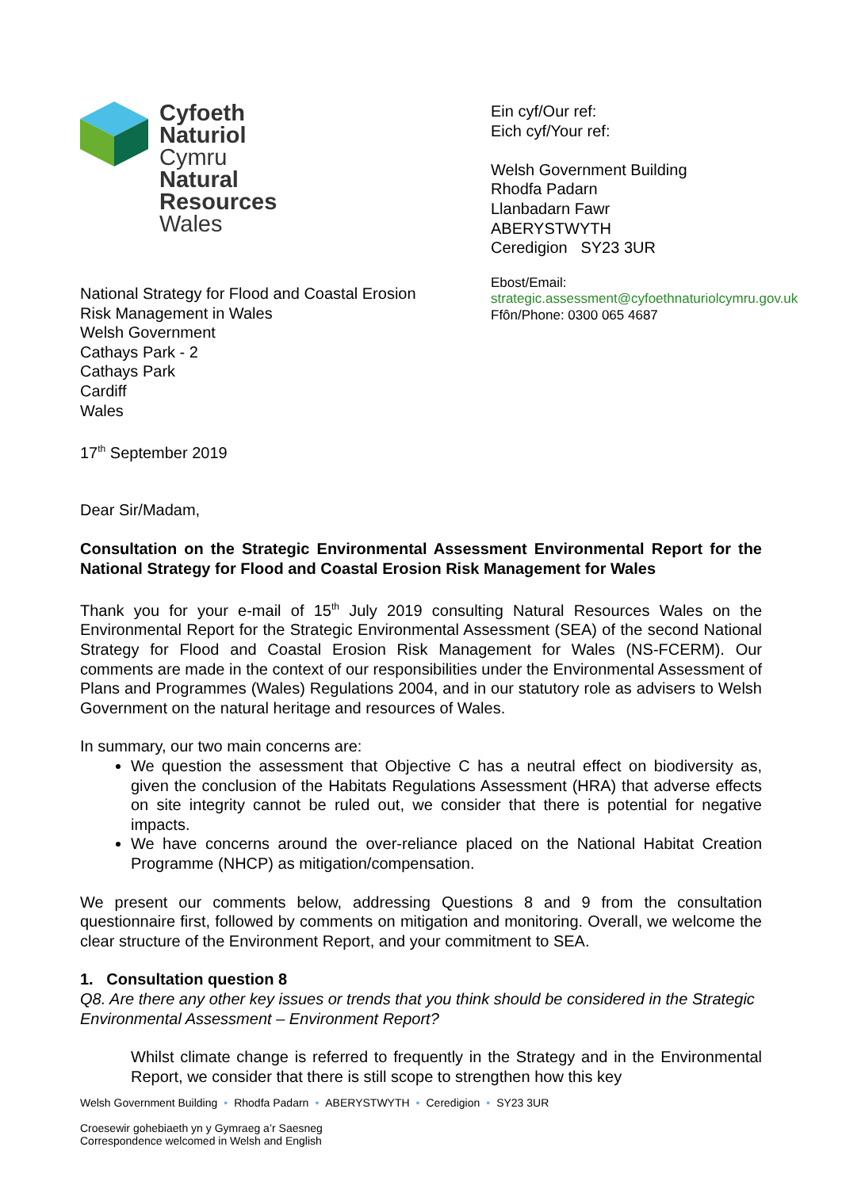Cyfoeth
Naturiol
Cymru
Natural
Resources
Wales
National Strategy for Flood and Coastal Erosion
Risk Management in Wales
Welsh Government
Cathays Park - 2
Cathays Park
Cardiff
Wales
17<sup>th</sup> September 2019
Ein cyf/Our ref:
Eich cyf/Your ref:
Welsh Government Building
Rhodfa Padarn
Llanbadarn Fawr
ABERYSTWYTH
Ceredigion SY23 3UR
Ebost/Email:
strategic.assessment@cyfoethnaturiolcymru.gov.uk
Ffôn/Phone: 0300 065 4687
Dear Sir/Madam,
Consultation on the Strategic Environmental Assessment Environmental Report for the National Strategy for Flood and Coastal Erosion Risk Management for Wales
Thank you for your e-mail of 15<sup>th</sup> July 2019 consulting Natural Resources Wales on the Environmental Report for the Strategic Environmental Assessment (SEA) of the second National Strategy for Flood and Coastal Erosion Risk Management for Wales (NS-FCERM). Our comments are made in the context of our responsibilities under the Environmental Assessment of Plans and Programmes (Wales) Regulations 2004, and in our statutory role as advisers to Welsh Government on the natural heritage and resources of Wales.
In summary, our two main concerns are:
We question the assessment that Objective C has a neutral effect on biodiversity as, given the conclusion of the Habitats Regulations Assessment (HRA) that adverse effects on site integrity cannot be ruled out, we consider that there is potential for negative impacts.
We have concerns around the over-reliance placed on the National Habitat Creation Programme (NHCP) as mitigation/compensation.
We present our comments below, addressing Questions 8 and 9 from the consultation questionnaire first, followed by comments on mitigation and monitoring. Overall, we welcome the clear structure of the Environment Report, and your commitment to SEA.
1. Consultation question 8
Q8. Are there any other key issues or trends that you think should be considered in the Strategic Environmental Assessment – Environment Report?
Whilst climate change is referred to frequently in the Strategy and in the Environmental Report, we consider that there is still scope to strengthen how this key
Welsh Government Building • Rhodfa Padarn • ABERYSTWYTH • Ceredigion • SY23 3UR
Croesewir gohebiaeth yn y Gymraeg a’r Saesneg
Correspondence welcomed in Welsh and English